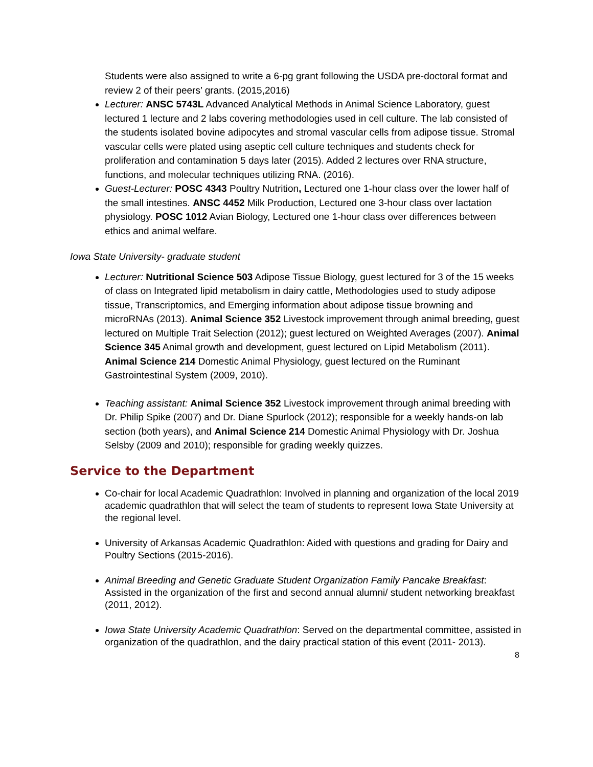Students were also assigned to write a 6-pg grant following the USDA pre-doctoral format and review 2 of their peers’ grants. (2015,2016)
Lecturer: ANSC 5743L Advanced Analytical Methods in Animal Science Laboratory, guest lectured 1 lecture and 2 labs covering methodologies used in cell culture. The lab consisted of the students isolated bovine adipocytes and stromal vascular cells from adipose tissue. Stromal vascular cells were plated using aseptic cell culture techniques and students check for proliferation and contamination 5 days later (2015). Added 2 lectures over RNA structure, functions, and molecular techniques utilizing RNA. (2016).
Guest-Lecturer: POSC 4343 Poultry Nutrition, Lectured one 1-hour class over the lower half of the small intestines. ANSC 4452 Milk Production, Lectured one 3-hour class over lactation physiology. POSC 1012 Avian Biology, Lectured one 1-hour class over differences between ethics and animal welfare.
Iowa State University- graduate student
Lecturer: Nutritional Science 503 Adipose Tissue Biology, guest lectured for 3 of the 15 weeks of class on Integrated lipid metabolism in dairy cattle, Methodologies used to study adipose tissue, Transcriptomics, and Emerging information about adipose tissue browning and microRNAs (2013). Animal Science 352 Livestock improvement through animal breeding, guest lectured on Multiple Trait Selection (2012); guest lectured on Weighted Averages (2007). Animal Science 345 Animal growth and development, guest lectured on Lipid Metabolism (2011). Animal Science 214 Domestic Animal Physiology, guest lectured on the Ruminant Gastrointestinal System (2009, 2010).
Teaching assistant: Animal Science 352 Livestock improvement through animal breeding with Dr. Philip Spike (2007) and Dr. Diane Spurlock (2012); responsible for a weekly hands-on lab section (both years), and Animal Science 214 Domestic Animal Physiology with Dr. Joshua Selsby (2009 and 2010); responsible for grading weekly quizzes.
Service to the Department
Co-chair for local Academic Quadrathlon: Involved in planning and organization of the local 2019 academic quadrathlon that will select the team of students to represent Iowa State University at the regional level.
University of Arkansas Academic Quadrathlon: Aided with questions and grading for Dairy and Poultry Sections (2015-2016).
Animal Breeding and Genetic Graduate Student Organization Family Pancake Breakfast: Assisted in the organization of the first and second annual alumni/ student networking breakfast (2011, 2012).
Iowa State University Academic Quadrathlon: Served on the departmental committee, assisted in organization of the quadrathlon, and the dairy practical station of this event (2011- 2013).
8